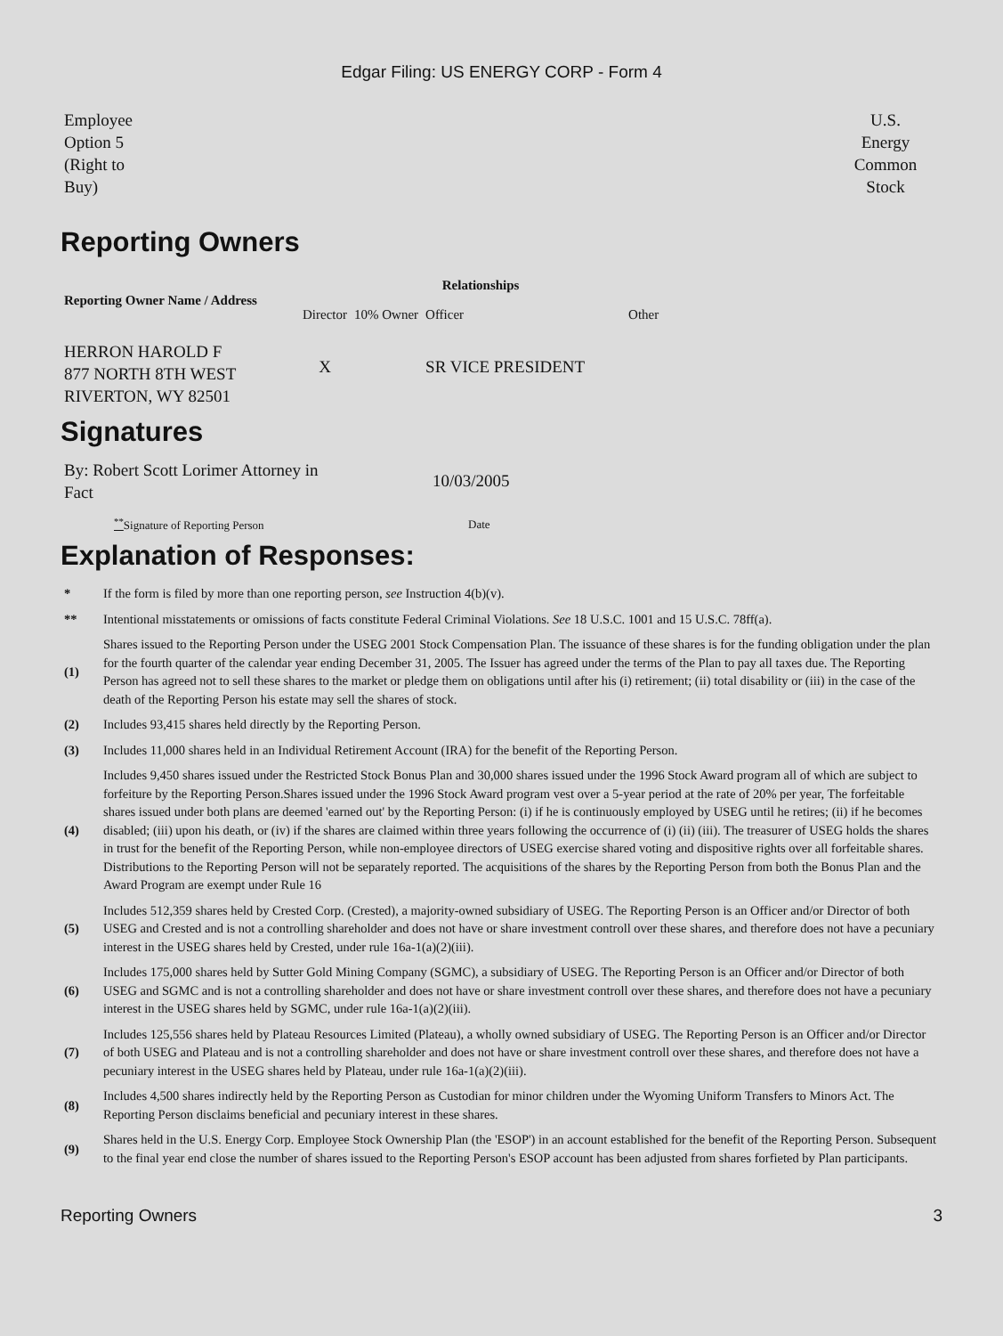Edgar Filing: US ENERGY CORP - Form 4
| Employee Option 5 (Right to Buy) | U.S. Energy Common Stock |
Reporting Owners
| Reporting Owner Name / Address | Relationships | | | |
| --- | --- | --- | --- | --- |
| | Director | 10% Owner | Officer | Other |
| HERRON HAROLD F 877 NORTH 8TH WEST RIVERTON, WY 82501 | X | | SR VICE PRESIDENT | |
Signatures
| By: Robert Scott Lorimer Attorney in Fact | 10/03/2005 |
| <sup>**</sup> Signature of Reporting Person | Date |
Explanation of Responses:
| * | If the form is filed by more than one reporting person, see Instruction 4(b)(v). |
| ** | Intentional misstatements or omissions of facts constitute Federal Criminal Violations. See 18 U.S.C. 1001 and 15 U.S.C. 78ff(a). |
| (1) | Shares issued to the Reporting Person under the USEG 2001 Stock Compensation Plan. The issuance of these shares is for the funding obligation under the plan for the fourth quarter of the calendar year ending December 31, 2005. The Issuer has agreed under the terms of the Plan to pay all taxes due. The Reporting Person has agreed not to sell these shares to the market or pledge them on obligations until after his (i) retirement; (ii) total disability or (iii) in the case of the death of the Reporting Person his estate may sell the shares of stock. |
| (2) | Includes 93,415 shares held directly by the Reporting Person. |
| (3) | Includes 11,000 shares held in an Individual Retirement Account (IRA) for the benefit of the Reporting Person. |
| (4) | Includes 9,450 shares issued under the Restricted Stock Bonus Plan and 30,000 shares issued under the 1996 Stock Award program all of which are subject to forfeiture by the Reporting Person.Shares issued under the 1996 Stock Award program vest over a 5-year period at the rate of 20% per year, The forfeitable shares issued under both plans are deemed 'earned out' by the Reporting Person: (i) if he is continuously employed by USEG until he retires; (ii) if he becomes disabled; (iii) upon his death, or (iv) if the shares are claimed within three years following the occurrence of (i) (ii) (iii). The treasurer of USEG holds the shares in trust for the benefit of the Reporting Person, while non-employee directors of USEG exercise shared voting and dispositive rights over all forfeitable shares. Distributions to the Reporting Person will not be separately reported. The acquisitions of the shares by the Reporting Person from both the Bonus Plan and the Award Program are exempt under Rule 16 |
| (5) | Includes 512,359 shares held by Crested Corp. (Crested), a majority-owned subsidiary of USEG. The Reporting Person is an Officer and/or Director of both USEG and Crested and is not a controlling shareholder and does not have or share investment controll over these shares, and therefore does not have a pecuniary interest in the USEG shares held by Crested, under rule 16a-1(a)(2)(iii). |
| (6) | Includes 175,000 shares held by Sutter Gold Mining Company (SGMC), a subsidiary of USEG. The Reporting Person is an Officer and/or Director of both USEG and SGMC and is not a controlling shareholder and does not have or share investment controll over these shares, and therefore does not have a pecuniary interest in the USEG shares held by SGMC, under rule 16a-1(a)(2)(iii). |
| (7) | Includes 125,556 shares held by Plateau Resources Limited (Plateau), a wholly owned subsidiary of USEG. The Reporting Person is an Officer and/or Director of both USEG and Plateau and is not a controlling shareholder and does not have or share investment controll over these shares, and therefore does not have a pecuniary interest in the USEG shares held by Plateau, under rule 16a-1(a)(2)(iii). |
| (8) | Includes 4,500 shares indirectly held by the Reporting Person as Custodian for minor children under the Wyoming Uniform Transfers to Minors Act. The Reporting Person disclaims beneficial and pecuniary interest in these shares. |
| (9) | Shares held in the U.S. Energy Corp. Employee Stock Ownership Plan (the 'ESOP') in an account established for the benefit of the Reporting Person. Subsequent to the final year end close the number of shares issued to the Reporting Person's ESOP account has been adjusted from shares forfieted by Plan participants. |
Reporting Owners 3